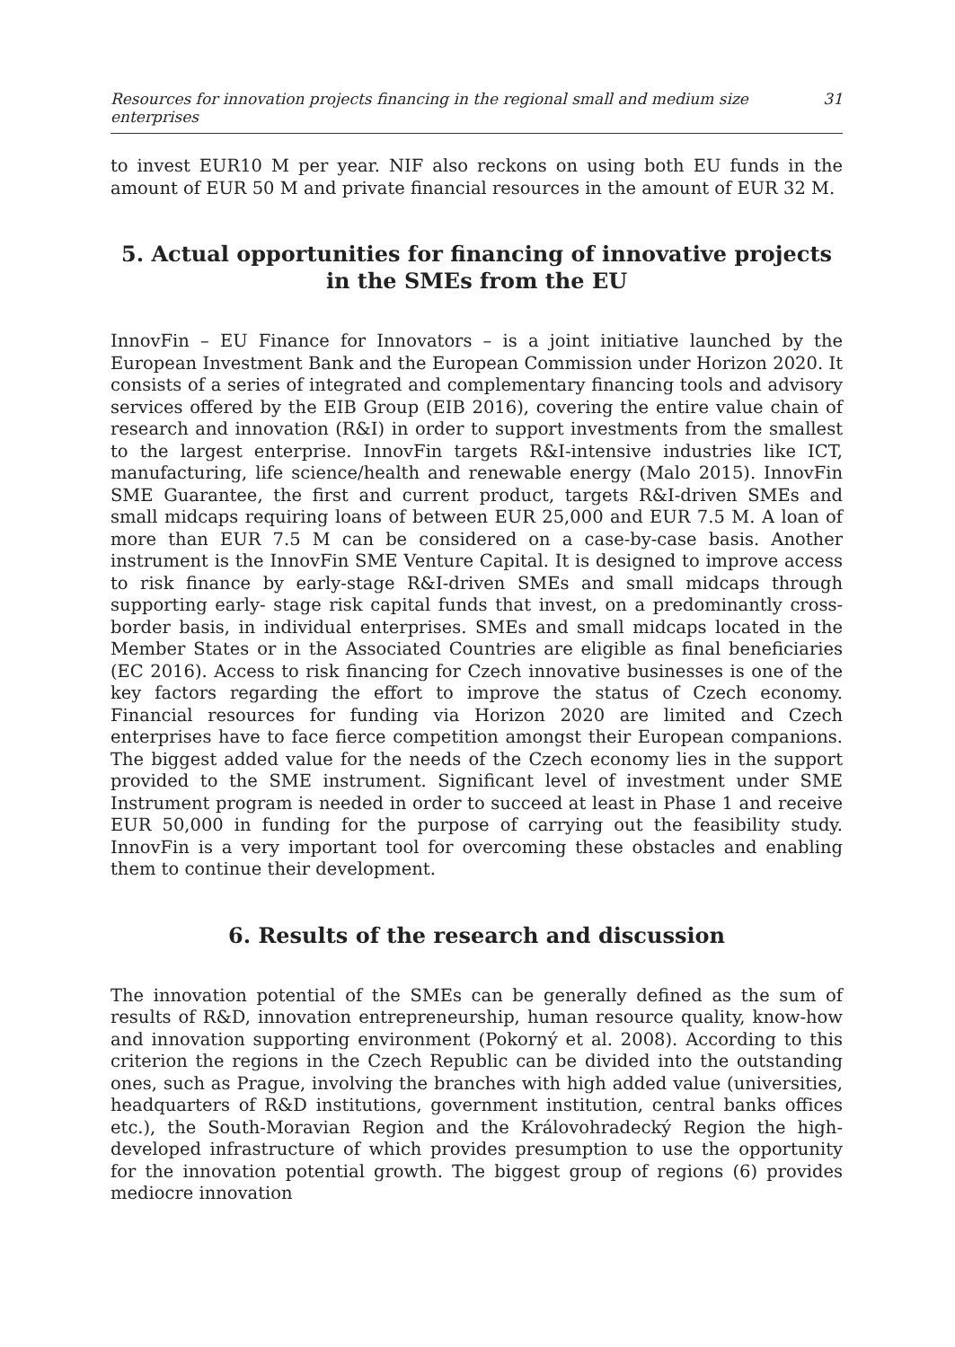Resources for innovation projects financing in the regional small and medium size enterprises 31
to invest EUR10 M per year. NIF also reckons on using both EU funds in the amount of EUR 50 M and private financial resources in the amount of EUR 32 M.
5. Actual opportunities for financing of innovative projects
in the SMEs from the EU
InnovFin – EU Finance for Innovators – is a joint initiative launched by the European Investment Bank and the European Commission under Horizon 2020. It consists of a series of integrated and complementary financing tools and advisory services offered by the EIB Group (EIB 2016), covering the entire value chain of research and innovation (R&I) in order to support investments from the smallest to the largest enterprise. InnovFin targets R&I-intensive industries like ICT, manufacturing, life science/health and renewable energy (Malo 2015). InnovFin SME Guarantee, the first and current product, targets R&I-driven SMEs and small midcaps requiring loans of between EUR 25,000 and EUR 7.5 M. A loan of more than EUR 7.5 M can be considered on a case-by-case basis. Another instrument is the InnovFin SME Venture Capital. It is designed to improve access to risk finance by early-stage R&I-driven SMEs and small midcaps through supporting early- stage risk capital funds that invest, on a predominantly cross-border basis, in individual enterprises. SMEs and small midcaps located in the Member States or in the Associated Countries are eligible as final beneficiaries (EC 2016). Access to risk financing for Czech innovative businesses is one of the key factors regarding the effort to improve the status of Czech economy. Financial resources for funding via Horizon 2020 are limited and Czech enterprises have to face fierce competition amongst their European companions. The biggest added value for the needs of the Czech economy lies in the support provided to the SME instrument. Significant level of investment under SME Instrument program is needed in order to succeed at least in Phase 1 and receive EUR 50,000 in funding for the purpose of carrying out the feasibility study. InnovFin is a very important tool for overcoming these obstacles and enabling them to continue their development.
6. Results of the research and discussion
The innovation potential of the SMEs can be generally defined as the sum of results of R&D, innovation entrepreneurship, human resource quality, know-how and innovation supporting environment (Pokorný et al. 2008). According to this criterion the regions in the Czech Republic can be divided into the outstanding ones, such as Prague, involving the branches with high added value (universities, headquarters of R&D institutions, government institution, central banks offices etc.), the South-Moravian Region and the Královohradecký Region the high-developed infrastructure of which provides presumption to use the opportunity for the innovation potential growth. The biggest group of regions (6) provides mediocre innovation